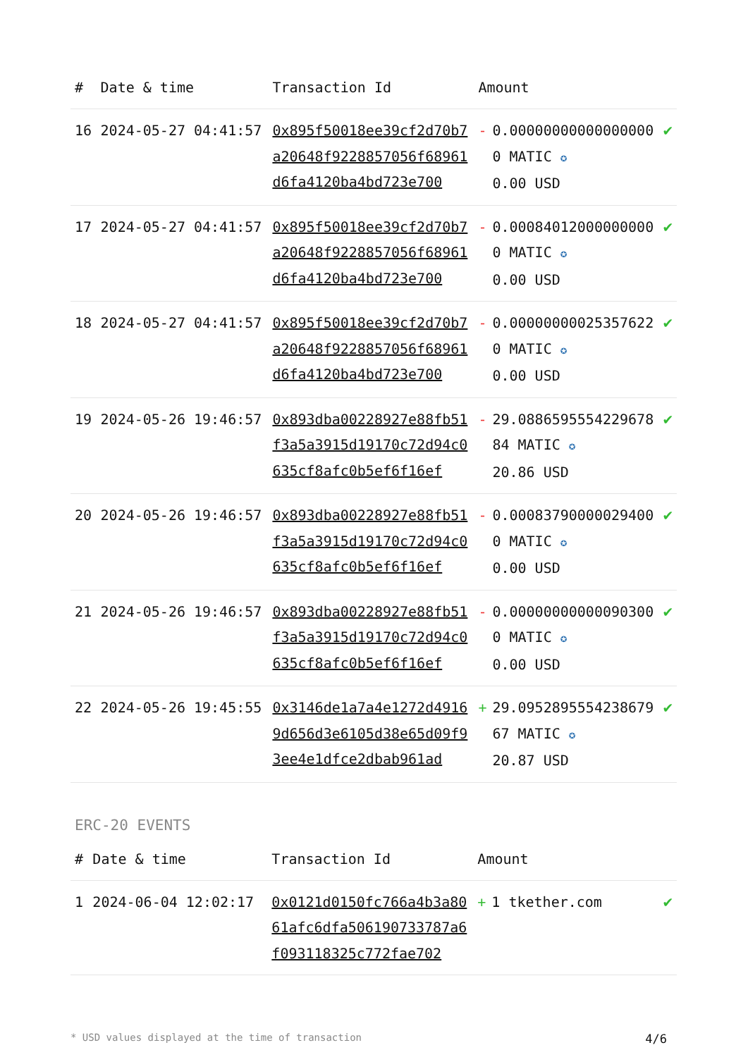| # | Date & time | Transaction Id | Amount | | |
| --- | --- | --- | --- | --- | --- |
| 16 | 2024-05-27 04:41:57 | 0x895f50018ee39cf2d70b7a20648f9228857056f68961d6fa4120ba4bd723e700 | - | 0.000000000000000000 MATIC ✪ 0.00 USD | ✔ |
| 17 | 2024-05-27 04:41:57 | 0x895f50018ee39cf2d70b7a20648f9228857056f68961d6fa4120ba4bd723e700 | - | 0.000840120000000000 MATIC ✪ 0.00 USD | ✔ |
| 18 | 2024-05-27 04:41:57 | 0x895f50018ee39cf2d70b7a20648f9228857056f68961d6fa4120ba4bd723e700 | - | 0.000000000253576220 MATIC ✪ 0.00 USD | ✔ |
| 19 | 2024-05-26 19:46:57 | 0x893dba00228927e88fb51f3a5a3915d19170c72d94c0635cf8afc0b5ef6f16ef | - | 29.088659555422967884 MATIC ✪ 20.86 USD | ✔ |
| 20 | 2024-05-26 19:46:57 | 0x893dba00228927e88fb51f3a5a3915d19170c72d94c0635cf8afc0b5ef6f16ef | - | 0.000837900000294000 MATIC ✪ 0.00 USD | ✔ |
| 21 | 2024-05-26 19:46:57 | 0x893dba00228927e88fb51f3a5a3915d19170c72d94c0635cf8afc0b5ef6f16ef | - | 0.000000000000903000 MATIC ✪ 0.00 USD | ✔ |
| 22 | 2024-05-26 19:45:55 | 0x3146de1a7a4e1272d49169d656d3e6105d38e65d09f93ee4e1dfce2dbab961ad | + | 29.095289555423867967 MATIC ✪ 20.87 USD | ✔ |
ERC-20 EVENTS
| # | Date & time | Transaction Id | Amount | | |
| --- | --- | --- | --- | --- | --- |
| 1 | 2024-06-04 12:02:17 | 0x0121d0150fc766a4b3a8061afc6dfa506190733787a6f093118325c772fae702 | + | 1 tkether.com | ✔ |
* USD values displayed at the time of transaction 4/6